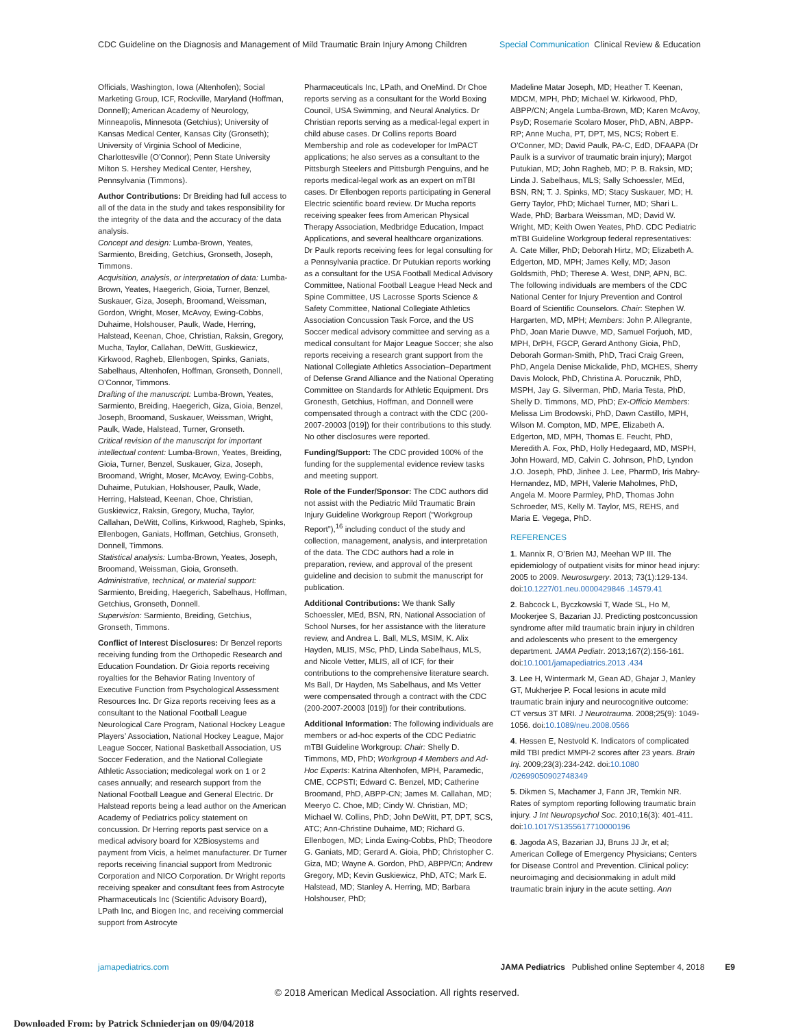CDC Guideline on the Diagnosis and Management of Mild Traumatic Brain Injury Among Children Special Communication Clinical Review & Education
Officials, Washington, Iowa (Altenhofen); Social Marketing Group, ICF, Rockville, Maryland (Hoffman, Donnell); American Academy of Neurology, Minneapolis, Minnesota (Getchius); University of Kansas Medical Center, Kansas City (Gronseth); University of Virginia School of Medicine, Charlottesville (O’Connor); Penn State University Milton S. Hershey Medical Center, Hershey, Pennsylvania (Timmons).
Author Contributions: Dr Breiding had full access to all of the data in the study and takes responsibility for the integrity of the data and the accuracy of the data analysis.
Concept and design: Lumba-Brown, Yeates, Sarmiento, Breiding, Getchius, Gronseth, Joseph, Timmons.
Acquisition, analysis, or interpretation of data: Lumba-Brown, Yeates, Haegerich, Gioia, Turner, Benzel, Suskauer, Giza, Joseph, Broomand, Weissman, Gordon, Wright, Moser, McAvoy, Ewing-Cobbs, Duhaime, Holshouser, Paulk, Wade, Herring, Halstead, Keenan, Choe, Christian, Raksin, Gregory, Mucha, Taylor, Callahan, DeWitt, Guskiewicz, Kirkwood, Ragheb, Ellenbogen, Spinks, Ganiats, Sabelhaus, Altenhofen, Hoffman, Gronseth, Donnell, O’Connor, Timmons.
Drafting of the manuscript: Lumba-Brown, Yeates, Sarmiento, Breiding, Haegerich, Giza, Gioia, Benzel, Joseph, Broomand, Suskauer, Weissman, Wright, Paulk, Wade, Halstead, Turner, Gronseth.
Critical revision of the manuscript for important intellectual content: Lumba-Brown, Yeates, Breiding, Gioia, Turner, Benzel, Suskauer, Giza, Joseph, Broomand, Wright, Moser, McAvoy, Ewing-Cobbs, Duhaime, Putukian, Holshouser, Paulk, Wade, Herring, Halstead, Keenan, Choe, Christian, Guskiewicz, Raksin, Gregory, Mucha, Taylor, Callahan, DeWitt, Collins, Kirkwood, Ragheb, Spinks, Ellenbogen, Ganiats, Hoffman, Getchius, Gronseth, Donnell, Timmons.
Statistical analysis: Lumba-Brown, Yeates, Joseph, Broomand, Weissman, Gioia, Gronseth.
Administrative, technical, or material support: Sarmiento, Breiding, Haegerich, Sabelhaus, Hoffman, Getchius, Gronseth, Donnell.
Supervision: Sarmiento, Breiding, Getchius, Gronseth, Timmons.
Conflict of Interest Disclosures: Dr Benzel reports receiving funding from the Orthopedic Research and Education Foundation. Dr Gioia reports receiving royalties for the Behavior Rating Inventory of Executive Function from Psychological Assessment Resources Inc. Dr Giza reports receiving fees as a consultant to the National Football League Neurological Care Program, National Hockey League Players’ Association, National Hockey League, Major League Soccer, National Basketball Association, US Soccer Federation, and the National Collegiate Athletic Association; medicolegal work on 1 or 2 cases annually; and research support from the National Football League and General Electric. Dr Halstead reports being a lead author on the American Academy of Pediatrics policy statement on concussion. Dr Herring reports past service on a medical advisory board for X2Biosystems and payment from Vicis, a helmet manufacturer. Dr Turner reports receiving financial support from Medtronic Corporation and NICO Corporation. Dr Wright reports receiving speaker and consultant fees from Astrocyte Pharmaceuticals Inc (Scientific Advisory Board), LPath Inc, and Biogen Inc, and receiving commercial support from Astrocyte
Pharmaceuticals Inc, LPath, and OneMind. Dr Choe reports serving as a consultant for the World Boxing Council, USA Swimming, and Neural Analytics. Dr Christian reports serving as a medical-legal expert in child abuse cases. Dr Collins reports Board Membership and role as codeveloper for ImPACT applications; he also serves as a consultant to the Pittsburgh Steelers and Pittsburgh Penguins, and he reports medical-legal work as an expert on mTBI cases. Dr Ellenbogen reports participating in General Electric scientific board review. Dr Mucha reports receiving speaker fees from American Physical Therapy Association, Medbridge Education, Impact Applications, and several healthcare organizations. Dr Paulk reports receiving fees for legal consulting for a Pennsylvania practice. Dr Putukian reports working as a consultant for the USA Football Medical Advisory Committee, National Football League Head Neck and Spine Committee, US Lacrosse Sports Science & Safety Committee, National Collegiate Athletics Association Concussion Task Force, and the US Soccer medical advisory committee and serving as a medical consultant for Major League Soccer; she also reports receiving a research grant support from the National Collegiate Athletics Association–Department of Defense Grand Alliance and the National Operating Committee on Standards for Athletic Equipment. Drs Gronesth, Getchius, Hoffman, and Donnell were compensated through a contract with the CDC (200-2007-20003 [019]) for their contributions to this study. No other disclosures were reported.
Funding/Support: The CDC provided 100% of the funding for the supplemental evidence review tasks and meeting support.
Role of the Funder/Sponsor: The CDC authors did not assist with the Pediatric Mild Traumatic Brain Injury Guideline Workgroup Report (“Workgroup Report”),<sup>16</sup> including conduct of the study and collection, management, analysis, and interpretation of the data. The CDC authors had a role in preparation, review, and approval of the present guideline and decision to submit the manuscript for publication.
Additional Contributions: We thank Sally Schoessler, MEd, BSN, RN, National Association of School Nurses, for her assistance with the literature review, and Andrea L. Ball, MLS, MSIM, K. Alix Hayden, MLIS, MSc, PhD, Linda Sabelhaus, MLS, and Nicole Vetter, MLIS, all of ICF, for their contributions to the comprehensive literature search. Ms Ball, Dr Hayden, Ms Sabelhaus, and Ms Vetter were compensated through a contract with the CDC (200-2007-20003 [019]) for their contributions.
Additional Information: The following individuals are members or ad-hoc experts of the CDC Pediatric mTBI Guideline Workgroup: Chair: Shelly D. Timmons, MD, PhD; Workgroup 4 Members and Ad-Hoc Experts: Katrina Altenhofen, MPH, Paramedic, CME, CCPSTI; Edward C. Benzel, MD; Catherine Broomand, PhD, ABPP-CN; James M. Callahan, MD; Meeryo C. Choe, MD; Cindy W. Christian, MD; Michael W. Collins, PhD; John DeWitt, PT, DPT, SCS, ATC; Ann-Christine Duhaime, MD; Richard G. Ellenbogen, MD; Linda Ewing-Cobbs, PhD; Theodore G. Ganiats, MD; Gerard A. Gioia, PhD; Christopher C. Giza, MD; Wayne A. Gordon, PhD, ABPP/Cn; Andrew Gregory, MD; Kevin Guskiewicz, PhD, ATC; Mark E. Halstead, MD; Stanley A. Herring, MD; Barbara Holshouser, PhD;
Madeline Matar Joseph, MD; Heather T. Keenan, MDCM, MPH, PhD; Michael W. Kirkwood, PhD, ABPP/CN; Angela Lumba-Brown, MD; Karen McAvoy, PsyD; Rosemarie Scolaro Moser, PhD, ABN, ABPP-RP; Anne Mucha, PT, DPT, MS, NCS; Robert E. O’Conner, MD; David Paulk, PA-C, EdD, DFAAPA (Dr Paulk is a survivor of traumatic brain injury); Margot Putukian, MD; John Ragheb, MD; P. B. Raksin, MD; Linda J. Sabelhaus, MLS; Sally Schoessler, MEd, BSN, RN; T. J. Spinks, MD; Stacy Suskauer, MD; H. Gerry Taylor, PhD; Michael Turner, MD; Shari L. Wade, PhD; Barbara Weissman, MD; David W. Wright, MD; Keith Owen Yeates, PhD. CDC Pediatric mTBI Guideline Workgroup federal representatives: A. Cate Miller, PhD; Deborah Hirtz, MD; Elizabeth A. Edgerton, MD, MPH; James Kelly, MD; Jason Goldsmith, PhD; Therese A. West, DNP, APN, BC. The following individuals are members of the CDC National Center for Injury Prevention and Control Board of Scientific Counselors. Chair: Stephen W. Hargarten, MD, MPH; Members: John P. Allegrante, PhD, Joan Marie Duwve, MD, Samuel Forjuoh, MD, MPH, DrPH, FGCP, Gerard Anthony Gioia, PhD, Deborah Gorman-Smith, PhD, Traci Craig Green, PhD, Angela Denise Mickalide, PhD, MCHES, Sherry Davis Molock, PhD, Christina A. Porucznik, PhD, MSPH, Jay G. Silverman, PhD, Maria Testa, PhD, Shelly D. Timmons, MD, PhD; Ex-Officio Members: Melissa Lim Brodowski, PhD, Dawn Castillo, MPH, Wilson M. Compton, MD, MPE, Elizabeth A. Edgerton, MD, MPH, Thomas E. Feucht, PhD, Meredith A. Fox, PhD, Holly Hedegaard, MD, MSPH, John Howard, MD, Calvin C. Johnson, PhD, Lyndon J.O. Joseph, PhD, Jinhee J. Lee, PharmD, Iris Mabry-Hernandez, MD, MPH, Valerie Maholmes, PhD, Angela M. Moore Parmley, PhD, Thomas John Schroeder, MS, Kelly M. Taylor, MS, REHS, and Maria E. Vegega, PhD.
REFERENCES
1. Mannix R, O’Brien MJ, Meehan WP III. The epidemiology of outpatient visits for minor head injury: 2005 to 2009. Neurosurgery. 2013; 73(1):129-134. doi:10.1227/01.neu.0000429846 .14579.41
2. Babcock L, Byczkowski T, Wade SL, Ho M, Mookerjee S, Bazarian JJ. Predicting postconcussion syndrome after mild traumatic brain injury in children and adolescents who present to the emergency department. JAMA Pediatr. 2013;167(2):156-161. doi:10.1001/jamapediatrics.2013 .434
3. Lee H, Wintermark M, Gean AD, Ghajar J, Manley GT, Mukherjee P. Focal lesions in acute mild traumatic brain injury and neurocognitive outcome: CT versus 3T MRI. J Neurotrauma. 2008;25(9): 1049-1056. doi:10.1089/neu.2008.0566
4. Hessen E, Nestvold K. Indicators of complicated mild TBI predict MMPI-2 scores after 23 years. Brain Inj. 2009;23(3):234-242. doi:10.1080 /02699050902748349
5. Dikmen S, Machamer J, Fann JR, Temkin NR. Rates of symptom reporting following traumatic brain injury. J Int Neuropsychol Soc. 2010;16(3): 401-411. doi:10.1017/S1355617710000196
6. Jagoda AS, Bazarian JJ, Bruns JJ Jr, et al; American College of Emergency Physicians; Centers for Disease Control and Prevention. Clinical policy: neuroimaging and decisionmaking in adult mild traumatic brain injury in the acute setting. Ann
jamapediatrics.com JAMA Pediatrics Published online September 4, 2018 E9
© 2018 American Medical Association. All rights reserved.
Downloaded From: by Patrick Schniederjan on 09/04/2018